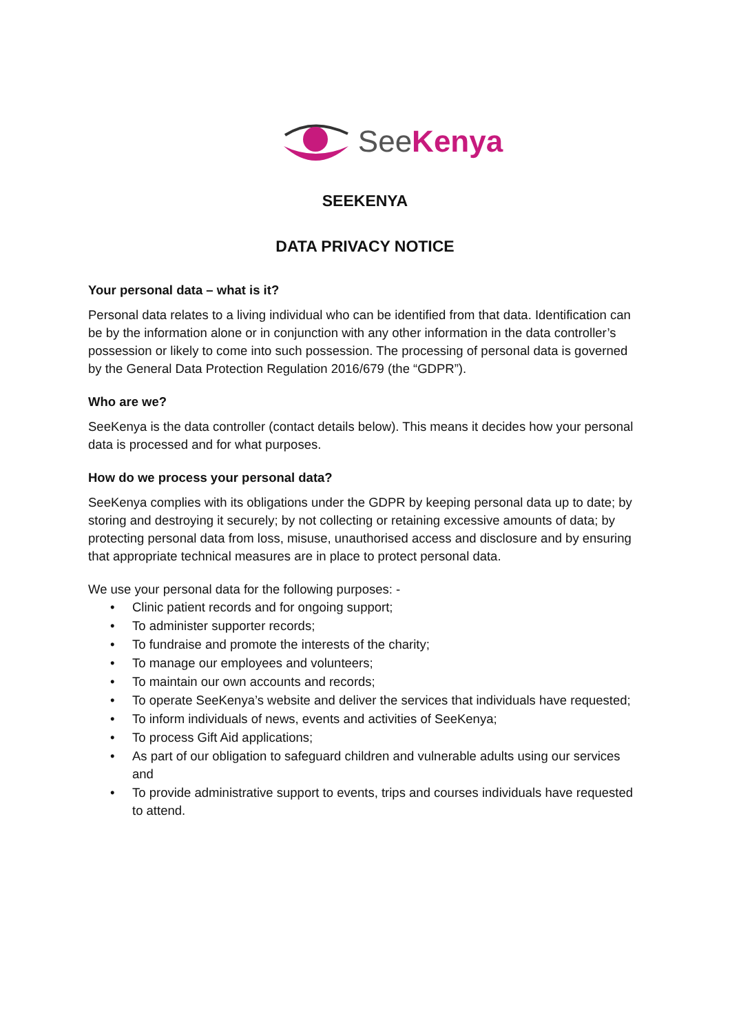SeeKenya
SEEKENYA
DATA PRIVACY NOTICE
Your personal data – what is it?
Personal data relates to a living individual who can be identified from that data. Identification can be by the information alone or in conjunction with any other information in the data controller’s possession or likely to come into such possession. The processing of personal data is governed by the General Data Protection Regulation 2016/679 (the “GDPR”).
Who are we?
SeeKenya is the data controller (contact details below). This means it decides how your personal data is processed and for what purposes.
How do we process your personal data?
SeeKenya complies with its obligations under the GDPR by keeping personal data up to date; by storing and destroying it securely; by not collecting or retaining excessive amounts of data; by protecting personal data from loss, misuse, unauthorised access and disclosure and by ensuring that appropriate technical measures are in place to protect personal data.
We use your personal data for the following purposes: -
• Clinic patient records and for ongoing support;
• To administer supporter records;
• To fundraise and promote the interests of the charity;
• To manage our employees and volunteers;
• To maintain our own accounts and records;
• To operate SeeKenya’s website and deliver the services that individuals have requested;
• To inform individuals of news, events and activities of SeeKenya;
• To process Gift Aid applications;
• As part of our obligation to safeguard children and vulnerable adults using our services and
• To provide administrative support to events, trips and courses individuals have requested to attend.